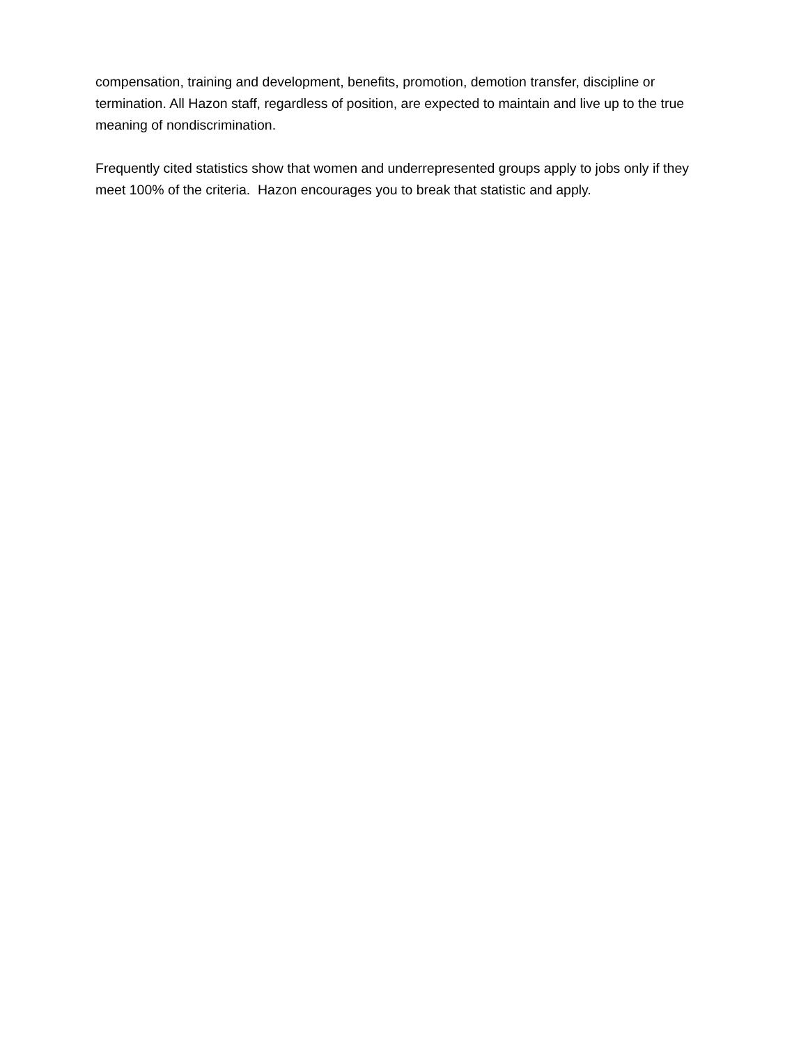compensation, training and development, benefits, promotion, demotion transfer, discipline or termination. All Hazon staff, regardless of position, are expected to maintain and live up to the true meaning of nondiscrimination.
Frequently cited statistics show that women and underrepresented groups apply to jobs only if they meet 100% of the criteria. Hazon encourages you to break that statistic and apply.